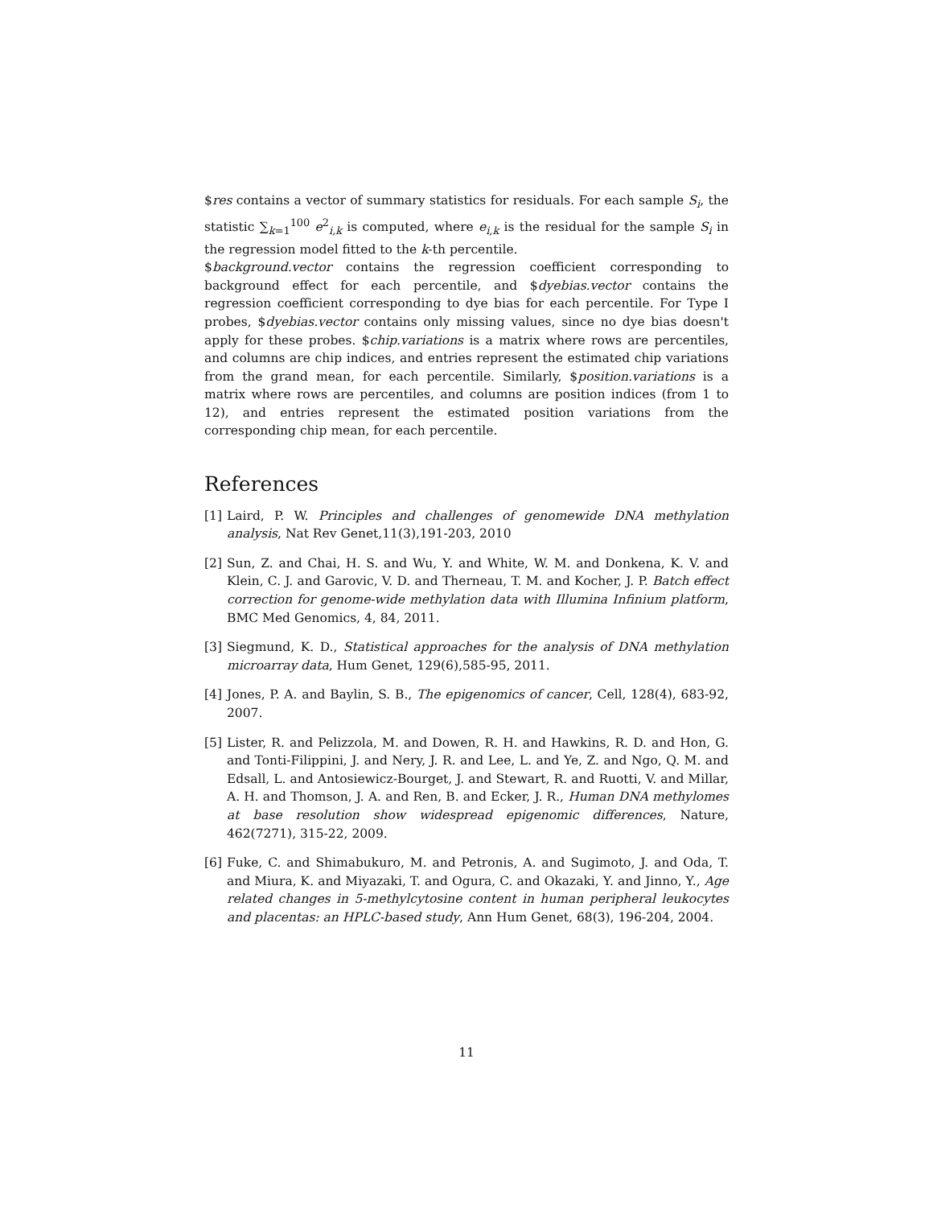$res contains a vector of summary statistics for residuals. For each sample S<sub>i</sub>, the statistic ∑<sub>k=1</sub><sup>100</sup> e<sup>2</sup><sub>i,k</sub> is computed, where e<sub>i,k</sub> is the residual for the sample S<sub>i</sub> in the regression model fitted to the k-th percentile.
$background.vector contains the regression coefficient corresponding to background effect for each percentile, and $dyebias.vector contains the regression coefficient corresponding to dye bias for each percentile. For Type I probes, $dyebias.vector contains only missing values, since no dye bias doesn't apply for these probes. $chip.variations is a matrix where rows are percentiles, and columns are chip indices, and entries represent the estimated chip variations from the grand mean, for each percentile. Similarly, $position.variations is a matrix where rows are percentiles, and columns are position indices (from 1 to 12), and entries represent the estimated position variations from the corresponding chip mean, for each percentile.
References
[1] Laird, P. W. Principles and challenges of genomewide DNA methylation analysis, Nat Rev Genet,11(3),191-203, 2010
[2] Sun, Z. and Chai, H. S. and Wu, Y. and White, W. M. and Donkena, K. V. and Klein, C. J. and Garovic, V. D. and Therneau, T. M. and Kocher, J. P. Batch effect correction for genome-wide methylation data with Illumina Infinium platform, BMC Med Genomics, 4, 84, 2011.
[3] Siegmund, K. D., Statistical approaches for the analysis of DNA methylation microarray data, Hum Genet, 129(6),585-95, 2011.
[4] Jones, P. A. and Baylin, S. B., The epigenomics of cancer, Cell, 128(4), 683-92, 2007.
[5] Lister, R. and Pelizzola, M. and Dowen, R. H. and Hawkins, R. D. and Hon, G. and Tonti-Filippini, J. and Nery, J. R. and Lee, L. and Ye, Z. and Ngo, Q. M. and Edsall, L. and Antosiewicz-Bourget, J. and Stewart, R. and Ruotti, V. and Millar, A. H. and Thomson, J. A. and Ren, B. and Ecker, J. R., Human DNA methylomes at base resolution show widespread epigenomic differences, Nature, 462(7271), 315-22, 2009.
[6] Fuke, C. and Shimabukuro, M. and Petronis, A. and Sugimoto, J. and Oda, T. and Miura, K. and Miyazaki, T. and Ogura, C. and Okazaki, Y. and Jinno, Y., Age related changes in 5-methylcytosine content in human peripheral leukocytes and placentas: an HPLC-based study, Ann Hum Genet, 68(3), 196-204, 2004.
11